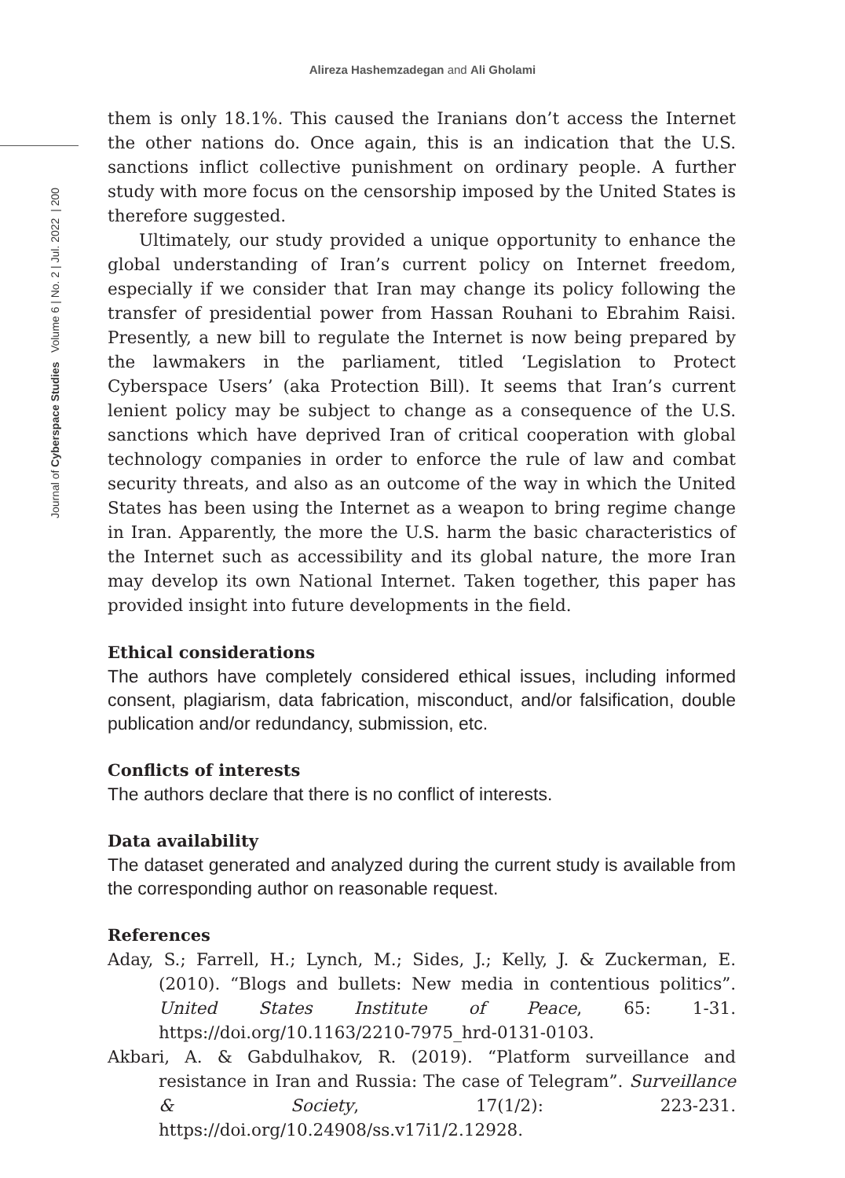Alireza Hashemzadegan and Ali Gholami
Journal of Cyberspace Studies Volume 6 | No. 2 | Jul. 2022 | 200
them is only 18.1%. This caused the Iranians don’t access the Internet the other nations do. Once again, this is an indication that the U.S. sanctions inflict collective punishment on ordinary people. A further study with more focus on the censorship imposed by the United States is therefore suggested.
Ultimately, our study provided a unique opportunity to enhance the global understanding of Iran’s current policy on Internet freedom, especially if we consider that Iran may change its policy following the transfer of presidential power from Hassan Rouhani to Ebrahim Raisi. Presently, a new bill to regulate the Internet is now being prepared by the lawmakers in the parliament, titled ‘Legislation to Protect Cyberspace Users’ (aka Protection Bill). It seems that Iran’s current lenient policy may be subject to change as a consequence of the U.S. sanctions which have deprived Iran of critical cooperation with global technology companies in order to enforce the rule of law and combat security threats, and also as an outcome of the way in which the United States has been using the Internet as a weapon to bring regime change in Iran. Apparently, the more the U.S. harm the basic characteristics of the Internet such as accessibility and its global nature, the more Iran may develop its own National Internet. Taken together, this paper has provided insight into future developments in the field.
Ethical considerations
The authors have completely considered ethical issues, including informed consent, plagiarism, data fabrication, misconduct, and/or falsification, double publication and/or redundancy, submission, etc.
Conflicts of interests
The authors declare that there is no conflict of interests.
Data availability
The dataset generated and analyzed during the current study is available from the corresponding author on reasonable request.
References
Aday, S.; Farrell, H.; Lynch, M.; Sides, J.; Kelly, J. & Zuckerman, E. (2010). “Blogs and bullets: New media in contentious politics”. United States Institute of Peace, 65: 1-31. https://doi.org/10.1163/2210-7975_hrd-0131-0103.
Akbari, A. & Gabdulhakov, R. (2019). “Platform surveillance and resistance in Iran and Russia: The case of Telegram”. Surveillance & Society, 17(1/2): 223-231. https://doi.org/10.24908/ss.v17i1/2.12928.